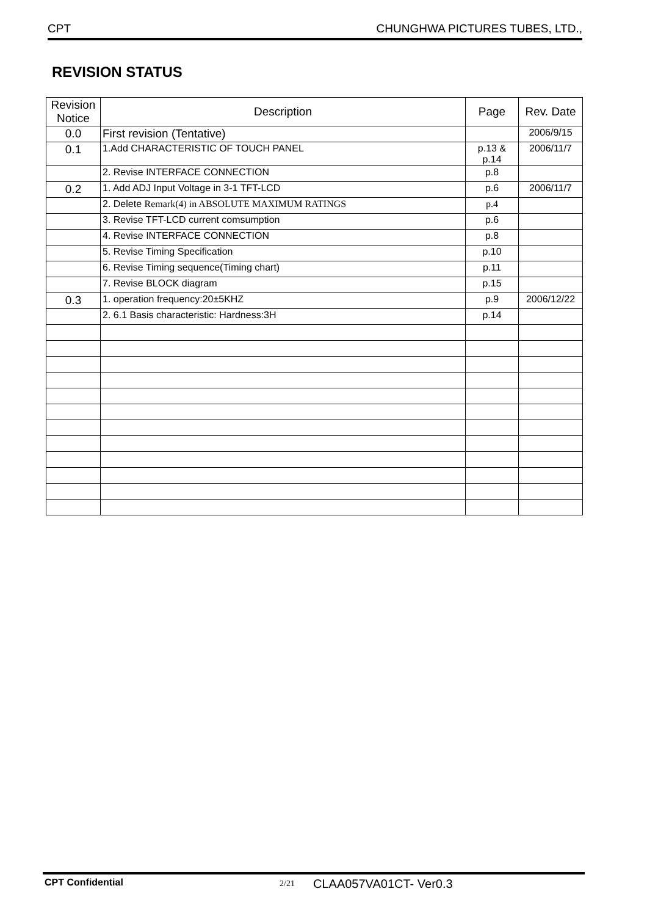CPT CHUNGHWA PICTURES TUBES, LTD.,
REVISION STATUS
| Revision Notice | Description | Page | Rev. Date |
| --- | --- | --- | --- |
| 0.0 | First revision (Tentative) | | 2006/9/15 |
| 0.1 | 1.Add CHARACTERISTIC OF TOUCH PANEL | p.13 & p.14 | 2006/11/7 |
| | 2. Revise INTERFACE CONNECTION | p.8 | |
| 0.2 | 1. Add ADJ Input Voltage in 3-1 TFT-LCD | p.6 | 2006/11/7 |
| | 2. Delete Remark(4) in ABSOLUTE MAXIMUM RATINGS | p.4 | |
| | 3. Revise TFT-LCD current comsumption | p.6 | |
| | 4. Revise INTERFACE CONNECTION | p.8 | |
| | 5. Revise Timing Specification | p.10 | |
| | 6. Revise Timing sequence(Timing chart) | p.11 | |
| | 7. Revise BLOCK diagram | p.15 | |
| 0.3 | 1. operation frequency:20±5KHZ | p.9 | 2006/12/22 |
| | 2. 6.1 Basis characteristic: Hardness:3H | p.14 | |
CPT Confidential 2/21 CLAA057VA01CT- Ver0.3